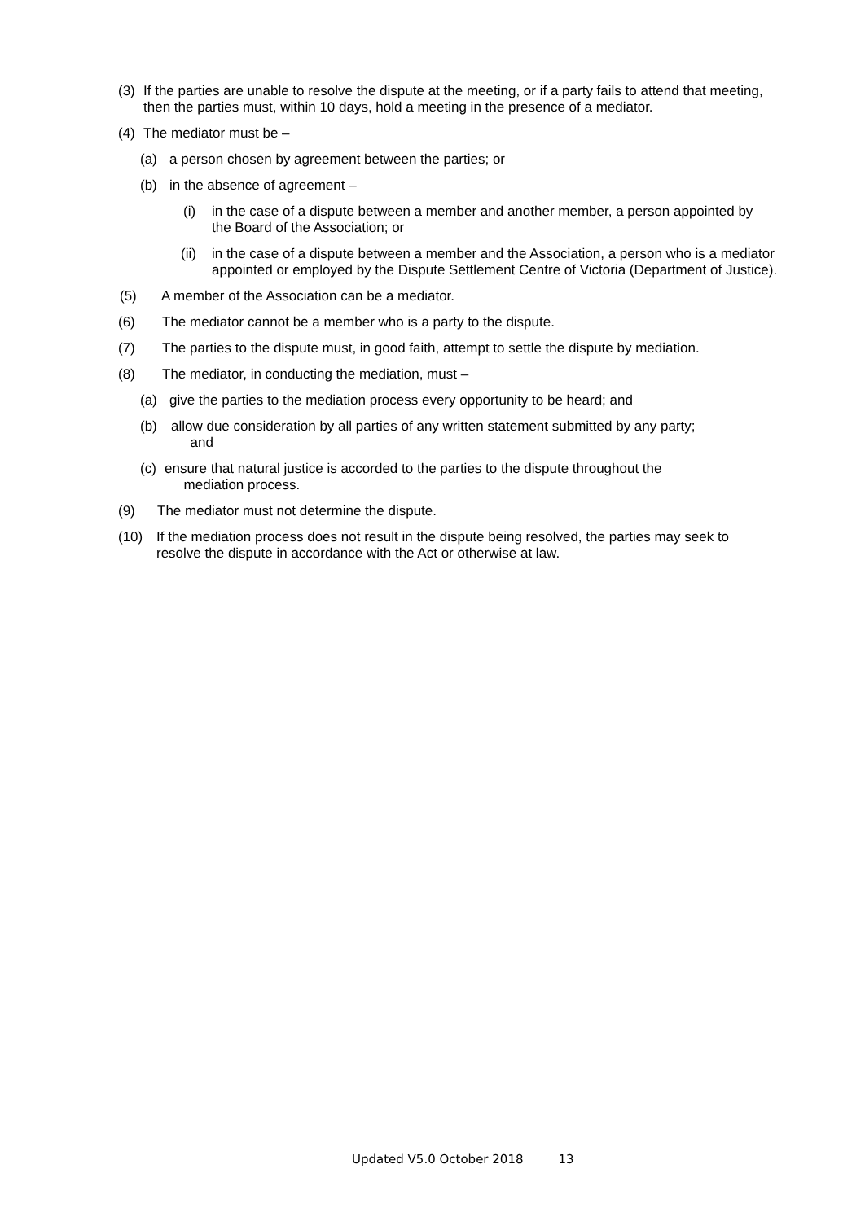(3) If the parties are unable to resolve the dispute at the meeting, or if a party fails to attend that meeting, then the parties must, within 10 days, hold a meeting in the presence of a mediator.
(4) The mediator must be –
(a) a person chosen by agreement between the parties; or
(b) in the absence of agreement –
(i) in the case of a dispute between a member and another member, a person appointed by the Board of the Association; or
(ii) in the case of a dispute between a member and the Association, a person who is a mediator appointed or employed by the Dispute Settlement Centre of Victoria (Department of Justice).
(5) A member of the Association can be a mediator.
(6) The mediator cannot be a member who is a party to the dispute.
(7) The parties to the dispute must, in good faith, attempt to settle the dispute by mediation.
(8) The mediator, in conducting the mediation, must –
(a) give the parties to the mediation process every opportunity to be heard; and
(b) allow due consideration by all parties of any written statement submitted by any party;
and
(c) ensure that natural justice is accorded to the parties to the dispute throughout the
mediation process.
(9) The mediator must not determine the dispute.
(10) If the mediation process does not result in the dispute being resolved, the parties may seek to resolve the dispute in accordance with the Act or otherwise at law.
Updated V5.0 October 2018 13